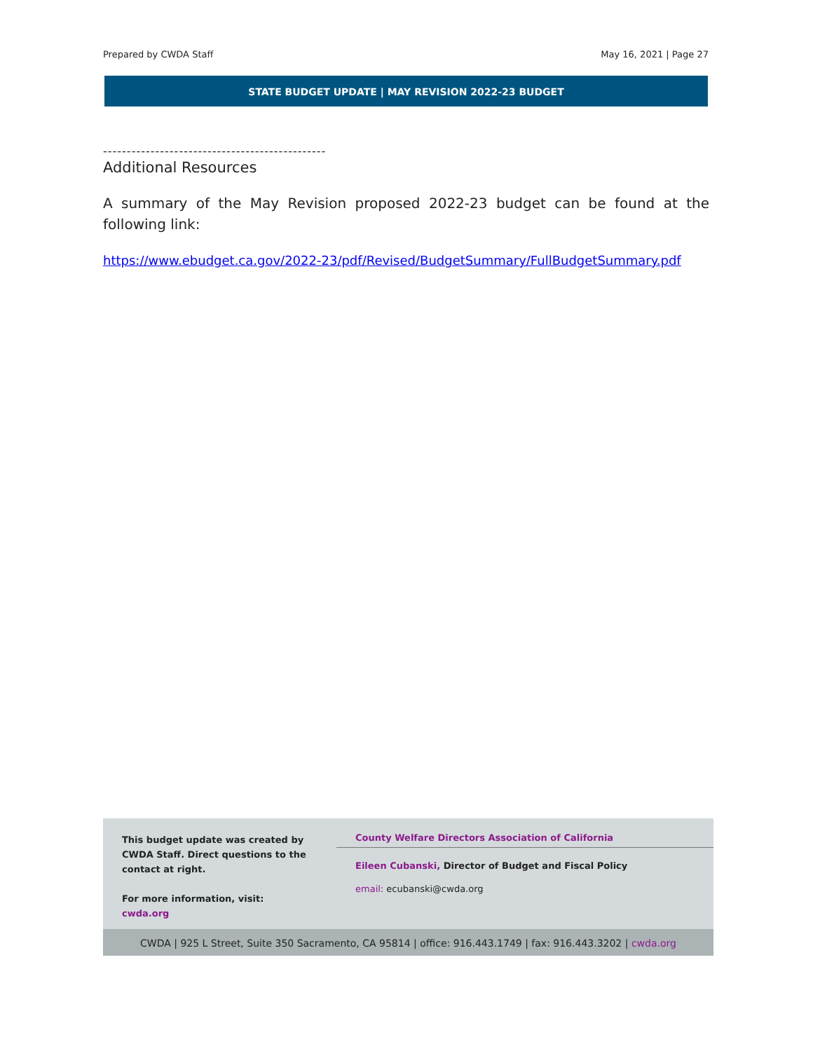Prepared by CWDA Staff May 16, 2021 | Page 27
STATE BUDGET UPDATE | MAY REVISION 2022-23 BUDGET
-----------------------------------------------
Additional Resources
A summary of the May Revision proposed 2022-23 budget can be found at the following link:
https://www.ebudget.ca.gov/2022-23/pdf/Revised/BudgetSummary/FullBudgetSummary.pdf
This budget update was created by CWDA Staff. Direct questions to the contact at right.
For more information, visit:
cwda.org
County Welfare Directors Association of California
Eileen Cubanski, Director of Budget and Fiscal Policy
email: ecubanski@cwda.org
CWDA | 925 L Street, Suite 350 Sacramento, CA 95814 | office: 916.443.1749 | fax: 916.443.3202 | cwda.org